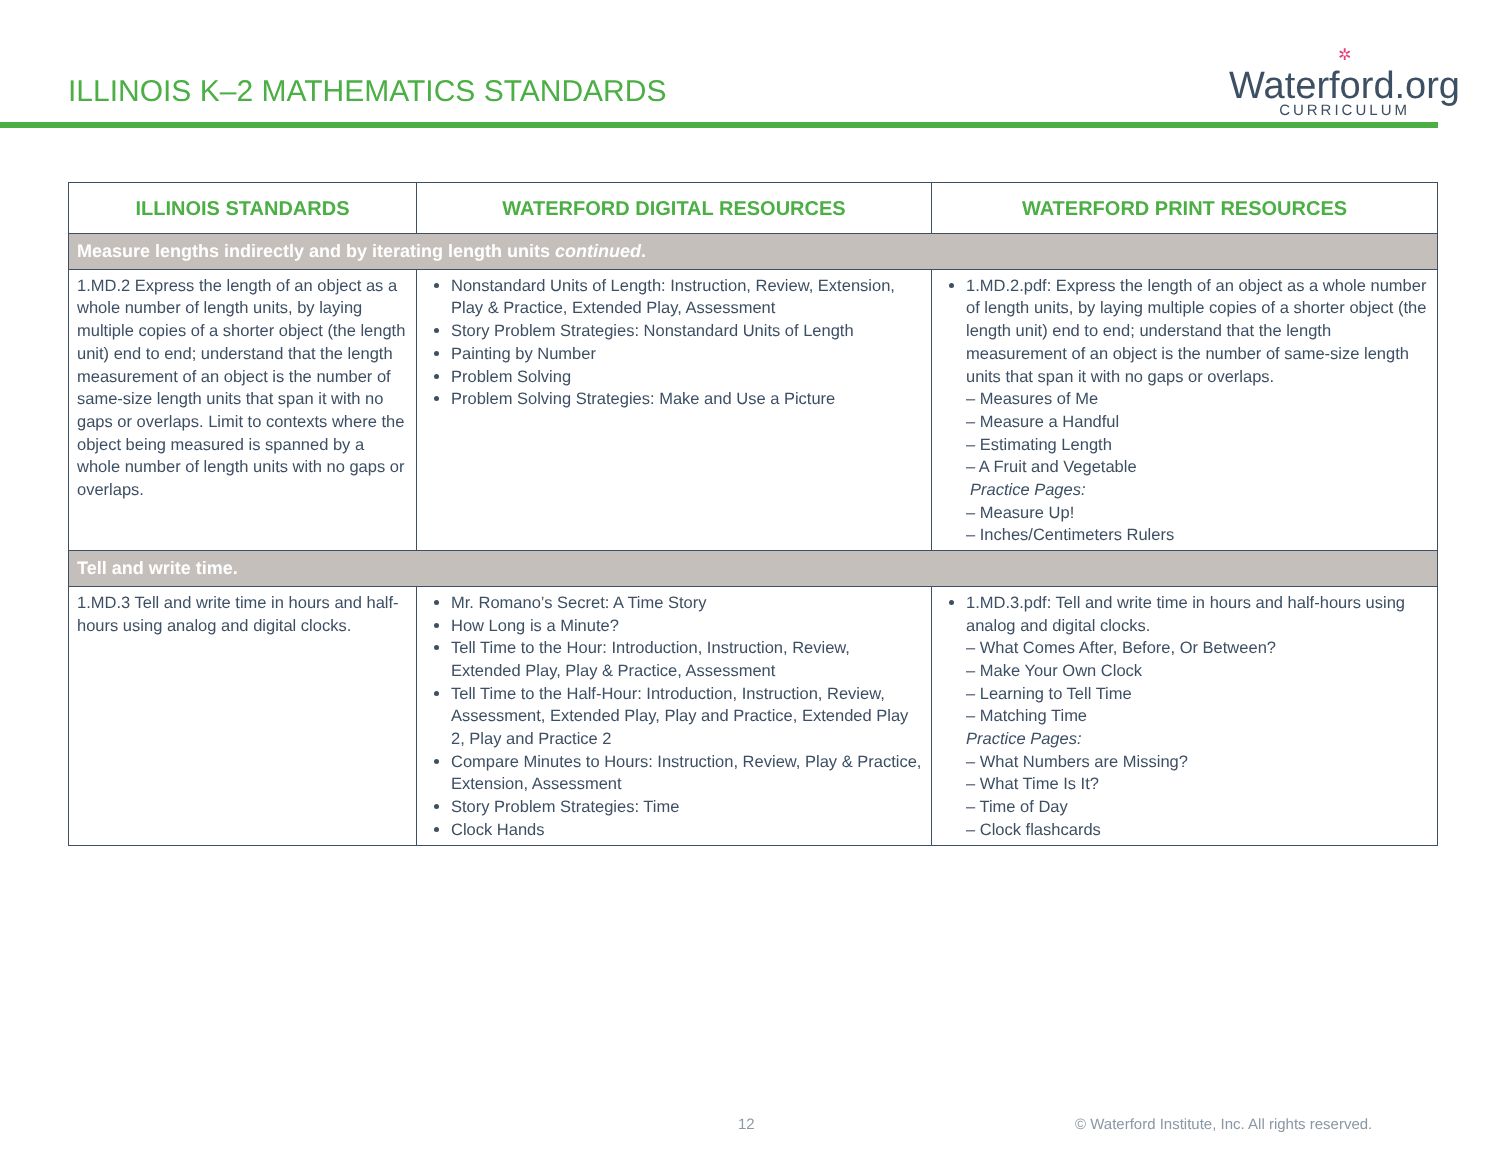ILLINOIS K–2 MATHEMATICS STANDARDS
✲
Waterford.org
CURRICULUM
| ILLINOIS STANDARDS | WATERFORD DIGITAL RESOURCES | WATERFORD PRINT RESOURCES |
| --- | --- | --- |
| Measure lengths indirectly and by iterating length units continued . | | |
| 1.MD.2 Express the length of an object as a whole number of length units, by laying multiple copies of a shorter object (the length unit) end to end; understand that the length measurement of an object is the number of same-size length units that span it with no gaps or overlaps. Limit to contexts where the object being measured is spanned by a whole number of length units with no gaps or overlaps. | Nonstandard Units of Length: Instruction, Review, Extension, Play & Practice, Extended Play, Assessment Story Problem Strategies: Nonstandard Units of Length Painting by Number Problem Solving Problem Solving Strategies: Make and Use a Picture | 1.MD.2.pdf: Express the length of an object as a whole number of length units, by laying multiple copies of a shorter object (the length unit) end to end; understand that the length measurement of an object is the number of same-size length units that span it with no gaps or overlaps. – Measures of Me – Measure a Handful – Estimating Length – A Fruit and Vegetable Practice Pages: – Measure Up! – Inches/Centimeters Rulers |
| Tell and write time. | | |
| 1.MD.3 Tell and write time in hours and half-hours using analog and digital clocks. | Mr. Romano’s Secret: A Time Story How Long is a Minute? Tell Time to the Hour: Introduction, Instruction, Review, Extended Play, Play & Practice, Assessment Tell Time to the Half-Hour: Introduction, Instruction, Review, Assessment, Extended Play, Play and Practice, Extended Play 2, Play and Practice 2 Compare Minutes to Hours: Instruction, Review, Play & Practice, Extension, Assessment Story Problem Strategies: Time Clock Hands | 1.MD.3.pdf: Tell and write time in hours and half-hours using analog and digital clocks. – What Comes After, Before, Or Between? – Make Your Own Clock – Learning to Tell Time – Matching Time Practice Pages: – What Numbers are Missing? – What Time Is It? – Time of Day – Clock flashcards |
12 © Waterford Institute, Inc. All rights reserved.